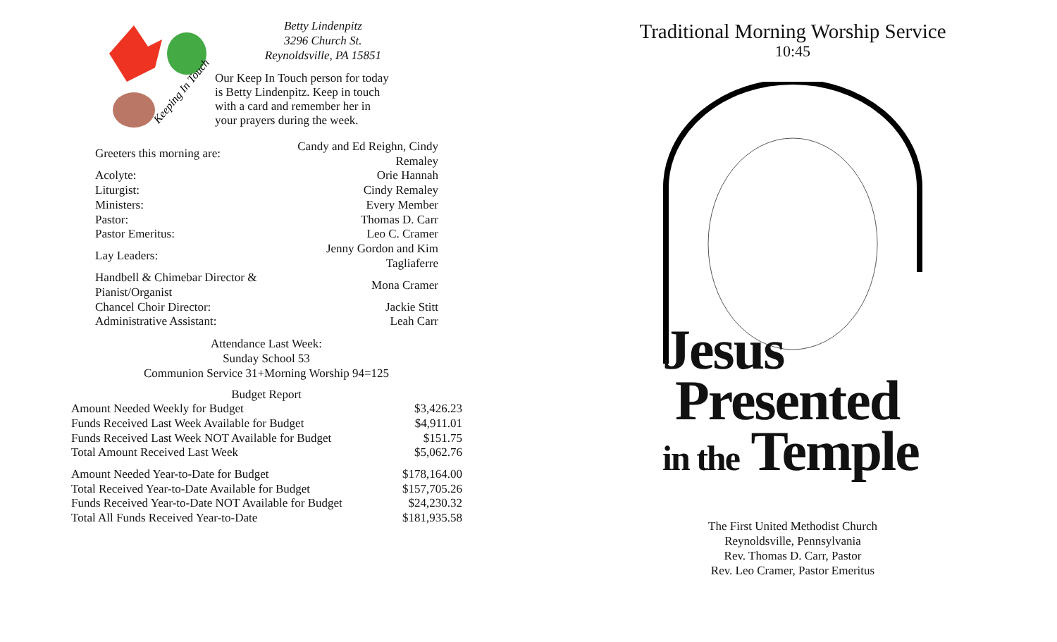Keeping In Touch
Betty Lindenpitz
3296 Church St.
Reynoldsville, PA 15851
Our Keep In Touch person for today
is Betty Lindenpitz. Keep in touch
with a card and remember her in
your prayers during the week.
| Greeters this morning are: | Candy and Ed Reighn, Cindy Remaley |
| Acolyte: | Orie Hannah |
| Liturgist: | Cindy Remaley |
| Ministers: | Every Member |
| Pastor: | Thomas D. Carr |
| Pastor Emeritus: | Leo C. Cramer |
| Lay Leaders: | Jenny Gordon and Kim Tagliaferre |
| Handbell & Chimebar Director & Pianist/Organist | Mona Cramer |
| Chancel Choir Director: | Jackie Stitt |
| Administrative Assistant: | Leah Carr |
Attendance Last Week:
Sunday School 53
Communion Service 31+Morning Worship 94=125
Budget Report
| Amount Needed Weekly for Budget | $3,426.23 |
| Funds Received Last Week Available for Budget | $4,911.01 |
| Funds Received Last Week NOT Available for Budget | $151.75 |
| Total Amount Received Last Week | $5,062.76 |
| Amount Needed Year-to-Date for Budget | $178,164.00 |
| Total Received Year-to-Date Available for Budget | $157,705.26 |
| Funds Received Year-to-Date NOT Available for Budget | $24,230.32 |
| Total All Funds Received Year-to-Date | $181,935.58 |
Traditional Morning Worship Service
10:45
Jesus
Presented
in the Temple
The First United Methodist Church
Reynoldsville, Pennsylvania
Rev. Thomas D. Carr, Pastor
Rev. Leo Cramer, Pastor Emeritus